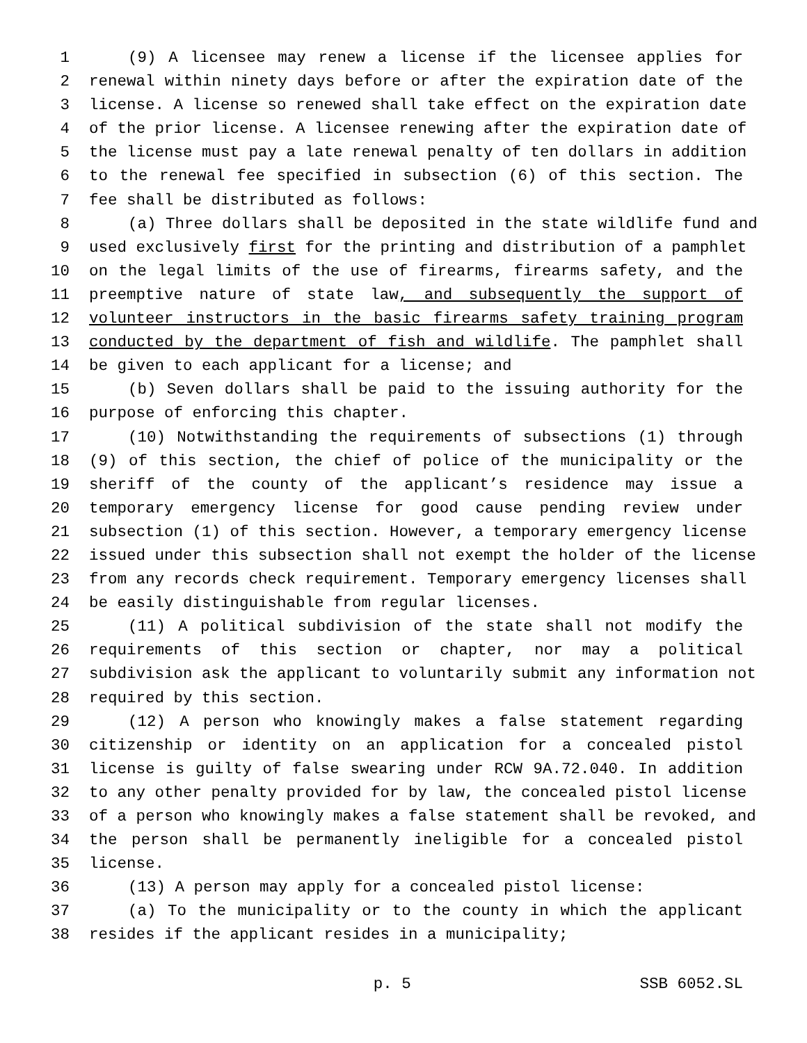1 (9) A licensee may renew a license if the licensee applies for
2 renewal within ninety days before or after the expiration date of the
3 license. A license so renewed shall take effect on the expiration date
4 of the prior license. A licensee renewing after the expiration date of
5 the license must pay a late renewal penalty of ten dollars in addition
6 to the renewal fee specified in subsection (6) of this section. The
7 fee shall be distributed as follows:
8 (a) Three dollars shall be deposited in the state wildlife fund and
9 used exclusively first for the printing and distribution of a pamphlet
10 on the legal limits of the use of firearms, firearms safety, and the
11 preemptive nature of state law, and subsequently the support of
12 volunteer instructors in the basic firearms safety training program
13 conducted by the department of fish and wildlife. The pamphlet shall
14 be given to each applicant for a license; and
15 (b) Seven dollars shall be paid to the issuing authority for the
16 purpose of enforcing this chapter.
17 (10) Notwithstanding the requirements of subsections (1) through
18 (9) of this section, the chief of police of the municipality or the
19 sheriff of the county of the applicant’s residence may issue a
20 temporary emergency license for good cause pending review under
21 subsection (1) of this section. However, a temporary emergency license
22 issued under this subsection shall not exempt the holder of the license
23 from any records check requirement. Temporary emergency licenses shall
24 be easily distinguishable from regular licenses.
25 (11) A political subdivision of the state shall not modify the
26 requirements of this section or chapter, nor may a political
27 subdivision ask the applicant to voluntarily submit any information not
28 required by this section.
29 (12) A person who knowingly makes a false statement regarding
30 citizenship or identity on an application for a concealed pistol
31 license is guilty of false swearing under RCW 9A.72.040. In addition
32 to any other penalty provided for by law, the concealed pistol license
33 of a person who knowingly makes a false statement shall be revoked, and
34 the person shall be permanently ineligible for a concealed pistol
35 license.
36 (13) A person may apply for a concealed pistol license:
37 (a) To the municipality or to the county in which the applicant
38 resides if the applicant resides in a municipality;
p. 5 SSB 6052.SL